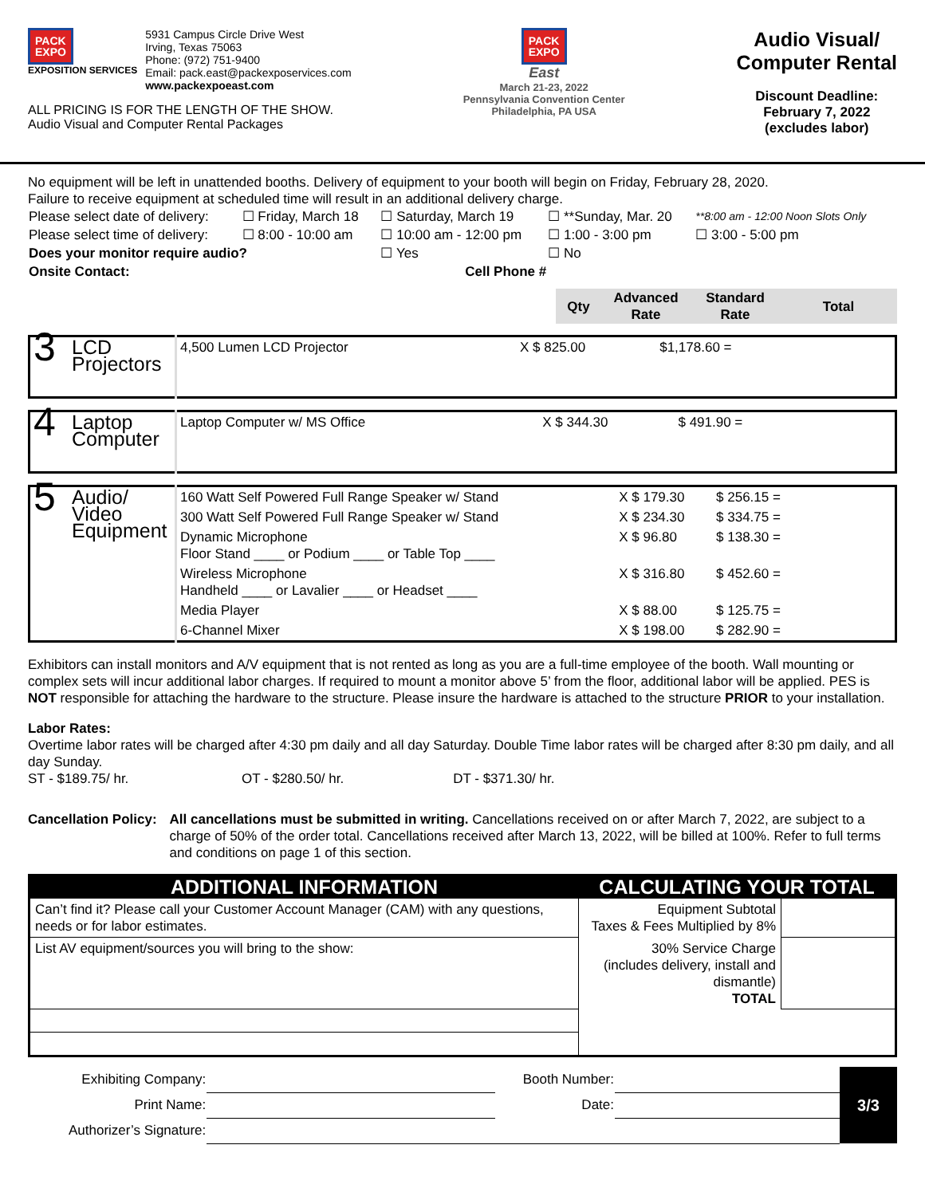PACK
EXPO
EXPOSITION SERVICES
5931 Campus Circle Drive West
Irving, Texas 75063
Phone: (972) 751-9400
Email: pack.east@packexposervices.com
www.packexpoeast.com
ALL PRICING IS FOR THE LENGTH OF THE SHOW.
Audio Visual and Computer Rental Packages
PACK
EXPO
East
March 21-23, 2022
Pennsylvania Convention Center
Philadelphia, PA USA
Audio Visual/
Computer Rental
Discount Deadline:
February 7, 2022
(excludes labor)
No equipment will be left in unattended booths. Delivery of equipment to your booth will begin on Friday, February 28, 2020.
Failure to receive equipment at scheduled time will result in an additional delivery charge.
| Please select date of delivery: | ☐ Friday, March 18 | ☐ Saturday, March 19 | ☐ **Sunday, Mar. 20 | **8:00 am - 12:00 Noon Slots Only |
| Please select time of delivery: | ☐ 8:00 - 10:00 am | ☐ 10:00 am - 12:00 pm | ☐ 1:00 - 3:00 pm | ☐ 3:00 - 5:00 pm |
| Does your monitor require audio? | | ☐ Yes | ☐ No | |
| Onsite Contact: | Cell Phone # | | | |
| | Qty | Advanced Rate | Standard Rate | Total |
| 3 | LCD Projectors | 4,500 Lumen LCD Projector | X $ 825.00 | $1,178.60 = | |
| 4 | Laptop Computer | Laptop Computer w/ MS Office | X $ 344.30 | $ 491.90 = | |
| 5 | Audio/ Video Equipment | 160 Watt Self Powered Full Range Speaker w/ Stand | X $ 179.30 | $ 256.15 = | |
| | | 300 Watt Self Powered Full Range Speaker w/ Stand | X $ 234.30 | $ 334.75 = | |
| | | Dynamic Microphone Floor Stand ____ or Podium ____ or Table Top ____ | X $ 96.80 | $ 138.30 = | |
| | | Wireless Microphone Handheld ____ or Lavalier ____ or Headset ____ | X $ 316.80 | $ 452.60 = | |
| | | Media Player | X $ 88.00 | $ 125.75 = | |
| | | 6-Channel Mixer | X $ 198.00 | $ 282.90 = | |
Exhibitors can install monitors and A/V equipment that is not rented as long as you are a full-time employee of the booth. Wall mounting or complex sets will incur additional labor charges. If required to mount a monitor above 5’ from the floor, additional labor will be applied. PES is NOT responsible for attaching the hardware to the structure. Please insure the hardware is attached to the structure PRIOR to your installation.
Labor Rates:
Overtime labor rates will be charged after 4:30 pm daily and all day Saturday. Double Time labor rates will be charged after 8:30 pm daily, and all day Sunday.
ST - $189.75/ hr. OT - $280.50/ hr. DT - $371.30/ hr.
Cancellation Policy: All cancellations must be submitted in writing. Cancellations received on or after March 7, 2022, are subject to a charge of 50% of the order total. Cancellations received after March 13, 2022, will be billed at 100%. Refer to full terms and conditions on page 1 of this section.
| ADDITIONAL INFORMATION | CALCULATING YOUR TOTAL | |
| Can’t find it? Please call your Customer Account Manager (CAM) with any questions, needs or for labor estimates. | Equipment Subtotal Taxes & Fees Multiplied by 8% | |
| List AV equipment/sources you will bring to the show: | 30% Service Charge (includes delivery, install and dismantle) TOTAL | |
| Exhibiting Company: | | Booth Number: | | 3/3 |
| Print Name: | | Date: | | |
| Authorizer’s Signature: | | | | |